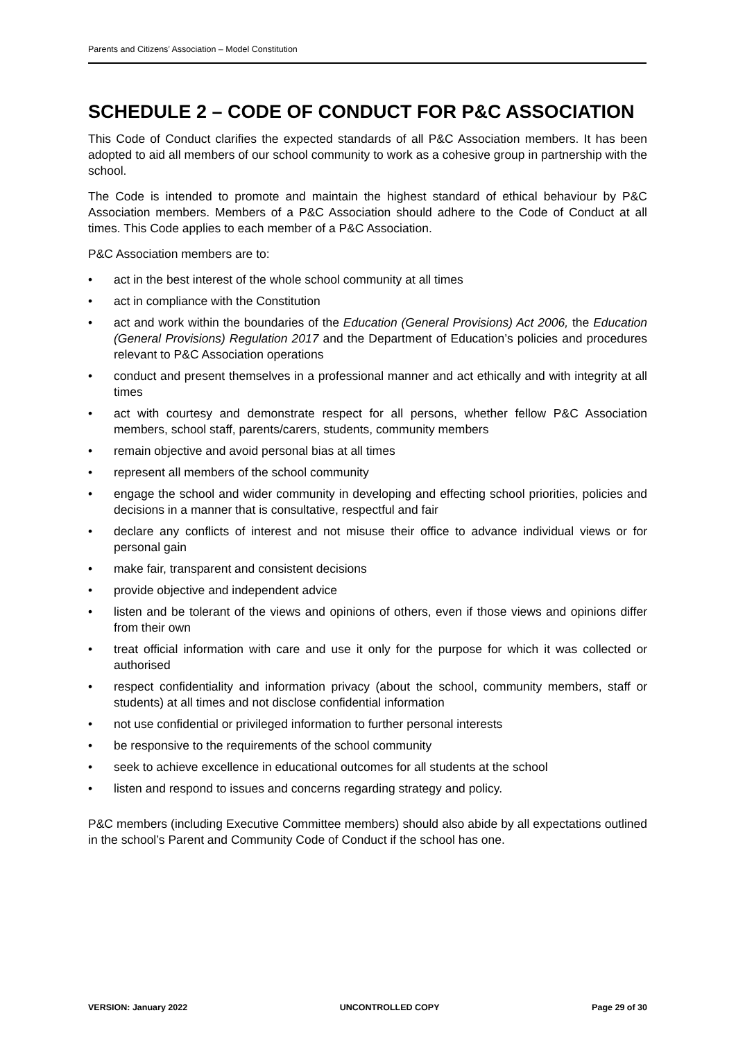Parents and Citizens’ Association – Model Constitution
SCHEDULE 2 – CODE OF CONDUCT FOR P&C ASSOCIATION
This Code of Conduct clarifies the expected standards of all P&C Association members. It has been adopted to aid all members of our school community to work as a cohesive group in partnership with the school.
The Code is intended to promote and maintain the highest standard of ethical behaviour by P&C Association members. Members of a P&C Association should adhere to the Code of Conduct at all times. This Code applies to each member of a P&C Association.
P&C Association members are to:
• act in the best interest of the whole school community at all times
• act in compliance with the Constitution
• act and work within the boundaries of the Education (General Provisions) Act 2006, the Education (General Provisions) Regulation 2017 and the Department of Education’s policies and procedures relevant to P&C Association operations
• conduct and present themselves in a professional manner and act ethically and with integrity at all times
• act with courtesy and demonstrate respect for all persons, whether fellow P&C Association members, school staff, parents/carers, students, community members
• remain objective and avoid personal bias at all times
• represent all members of the school community
• engage the school and wider community in developing and effecting school priorities, policies and decisions in a manner that is consultative, respectful and fair
• declare any conflicts of interest and not misuse their office to advance individual views or for personal gain
• make fair, transparent and consistent decisions
• provide objective and independent advice
• listen and be tolerant of the views and opinions of others, even if those views and opinions differ from their own
• treat official information with care and use it only for the purpose for which it was collected or authorised
• respect confidentiality and information privacy (about the school, community members, staff or students) at all times and not disclose confidential information
• not use confidential or privileged information to further personal interests
• be responsive to the requirements of the school community
• seek to achieve excellence in educational outcomes for all students at the school
• listen and respond to issues and concerns regarding strategy and policy.
P&C members (including Executive Committee members) should also abide by all expectations outlined in the school’s Parent and Community Code of Conduct if the school has one.
VERSION: January 2022 UNCONTROLLED COPY Page 29 of 30